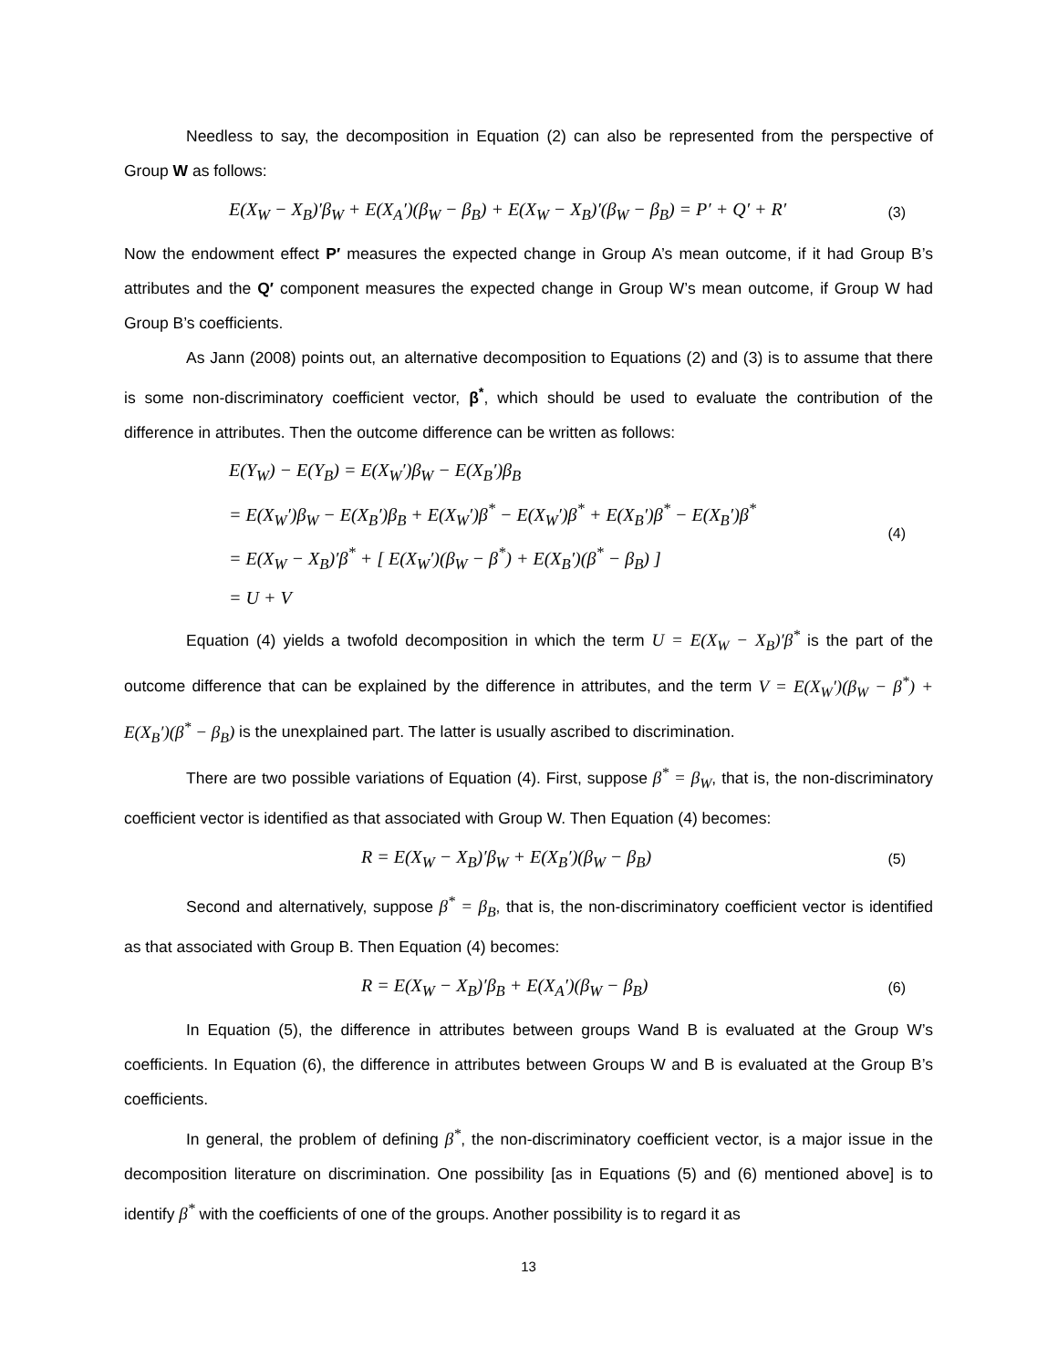Needless to say, the decomposition in Equation (2) can also be represented from the perspective of Group W as follows:
E(X<sub>W</sub> − X<sub>B</sub>)′β<sub>W</sub> + E(X<sub>A</sub>′)(β<sub>W</sub> − β<sub>B</sub>) + E(X<sub>W</sub> − X<sub>B</sub>)′(β<sub>W</sub> − β<sub>B</sub>) = P′ + Q′ + R′
(3)
Now the endowment effect P′ measures the expected change in Group A’s mean outcome, if it had Group B’s attributes and the Q′ component measures the expected change in Group W’s mean outcome, if Group W had Group B’s coefficients.
As Jann (2008) points out, an alternative decomposition to Equations (2) and (3) is to assume that there is some non-discriminatory coefficient vector, β<sup>*</sup>, which should be used to evaluate the contribution of the difference in attributes. Then the outcome difference can be written as follows:
E(Y<sub>W</sub>) − E(Y<sub>B</sub>) = E(X<sub>W</sub>′)β<sub>W</sub> − E(X<sub>B</sub>′)β<sub>B</sub>
= E(X<sub>W</sub>′)β<sub>W</sub> − E(X<sub>B</sub>′)β<sub>B</sub> + E(X<sub>W</sub>′)β<sup>*</sup> − E(X<sub>W</sub>′)β<sup>*</sup> + E(X<sub>B</sub>′)β<sup>*</sup> − E(X<sub>B</sub>′)β<sup>*</sup>
= E(X<sub>W</sub> − X<sub>B</sub>)′β<sup>*</sup> + [ E(X<sub>W</sub>′)(β<sub>W</sub> − β<sup>*</sup>) + E(X<sub>B</sub>′)(β<sup>*</sup> − β<sub>B</sub>) ]
= U + V
(4)
Equation (4) yields a twofold decomposition in which the term U = E(X<sub>W</sub> − X<sub>B</sub>)′β<sup>*</sup> is the part of the outcome difference that can be explained by the difference in attributes, and the term V = E(X<sub>W</sub>′)(β<sub>W</sub> − β<sup>*</sup>) + E(X<sub>B</sub>′)(β<sup>*</sup> − β<sub>B</sub>) is the unexplained part. The latter is usually ascribed to discrimination.
There are two possible variations of Equation (4). First, suppose β<sup>*</sup> = β<sub>W</sub>, that is, the non-discriminatory coefficient vector is identified as that associated with Group W. Then Equation (4) becomes:
R = E(X<sub>W</sub> − X<sub>B</sub>)′β<sub>W</sub> + E(X<sub>B</sub>′)(β<sub>W</sub> − β<sub>B</sub>)
(5)
Second and alternatively, suppose β<sup>*</sup> = β<sub>B</sub>, that is, the non-discriminatory coefficient vector is identified as that associated with Group B. Then Equation (4) becomes:
R = E(X<sub>W</sub> − X<sub>B</sub>)′β<sub>B</sub> + E(X<sub>A</sub>′)(β<sub>W</sub> − β<sub>B</sub>)
(6)
In Equation (5), the difference in attributes between groups Wand B is evaluated at the Group W’s coefficients. In Equation (6), the difference in attributes between Groups W and B is evaluated at the Group B’s coefficients.
In general, the problem of defining β<sup>*</sup>, the non-discriminatory coefficient vector, is a major issue in the decomposition literature on discrimination. One possibility [as in Equations (5) and (6) mentioned above] is to identify β<sup>*</sup> with the coefficients of one of the groups. Another possibility is to regard it as
13